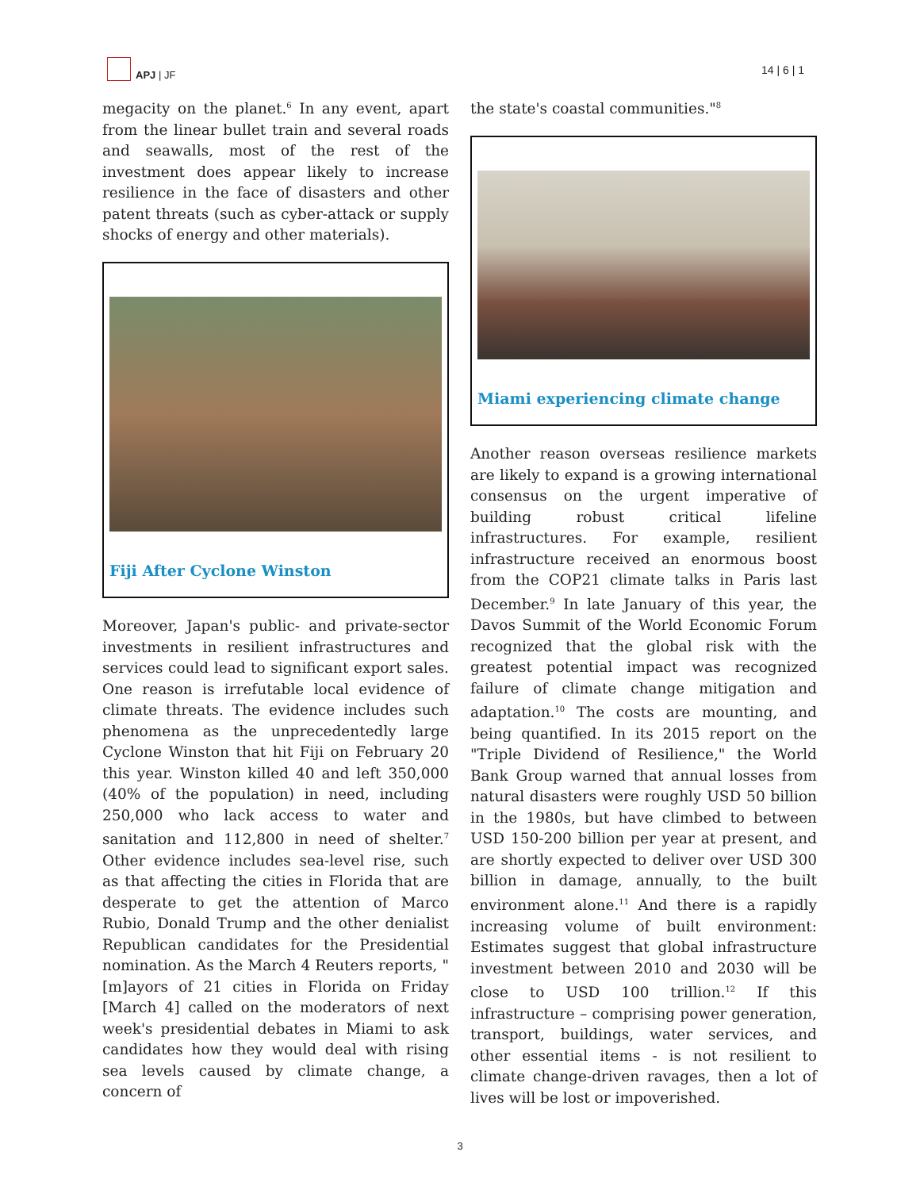APJ | JF
14 | 6 | 1
megacity on the planet.<sup>6</sup> In any event, apart from the linear bullet train and several roads and seawalls, most of the rest of the investment does appear likely to increase resilience in the face of disasters and other patent threats (such as cyber-attack or supply shocks of energy and other materials).
Fiji After Cyclone Winston
Moreover, Japan's public- and private-sector investments in resilient infrastructures and services could lead to significant export sales. One reason is irrefutable local evidence of climate threats. The evidence includes such phenomena as the unprecedentedly large Cyclone Winston that hit Fiji on February 20 this year. Winston killed 40 and left 350,000 (40% of the population) in need, including 250,000 who lack access to water and sanitation and 112,800 in need of shelter.<sup>7</sup> Other evidence includes sea-level rise, such as that affecting the cities in Florida that are desperate to get the attention of Marco Rubio, Donald Trump and the other denialist Republican candidates for the Presidential nomination. As the March 4 Reuters reports, "[m]ayors of 21 cities in Florida on Friday [March 4] called on the moderators of next week's presidential debates in Miami to ask candidates how they would deal with rising sea levels caused by climate change, a concern of
the state's coastal communities."<sup>8</sup>
Miami experiencing climate change
Another reason overseas resilience markets are likely to expand is a growing international consensus on the urgent imperative of building robust critical lifeline infrastructures. For example, resilient infrastructure received an enormous boost from the COP21 climate talks in Paris last December.<sup>9</sup> In late January of this year, the Davos Summit of the World Economic Forum recognized that the global risk with the greatest potential impact was recognized failure of climate change mitigation and adaptation.<sup>10</sup> The costs are mounting, and being quantified. In its 2015 report on the "Triple Dividend of Resilience," the World Bank Group warned that annual losses from natural disasters were roughly USD 50 billion in the 1980s, but have climbed to between USD 150-200 billion per year at present, and are shortly expected to deliver over USD 300 billion in damage, annually, to the built environment alone.<sup>11</sup> And there is a rapidly increasing volume of built environment: Estimates suggest that global infrastructure investment between 2010 and 2030 will be close to USD 100 trillion.<sup>12</sup> If this infrastructure – comprising power generation, transport, buildings, water services, and other essential items - is not resilient to climate change-driven ravages, then a lot of lives will be lost or impoverished.
3